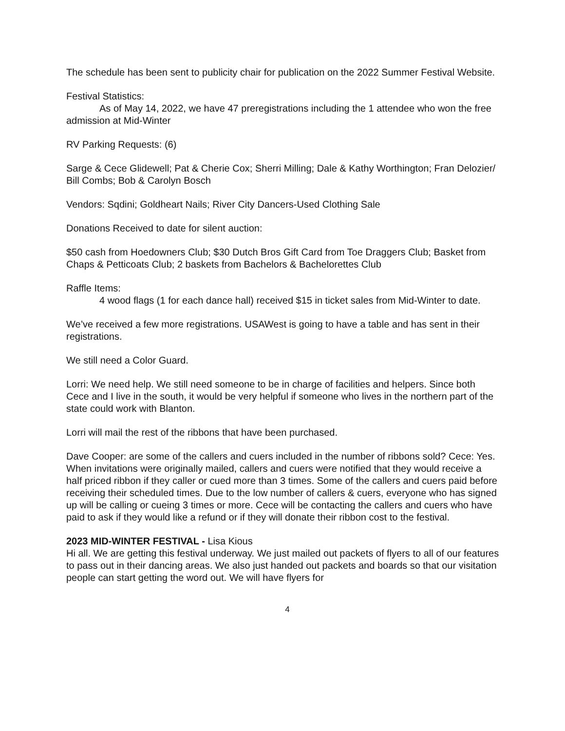The schedule has been sent to publicity chair for publication on the 2022 Summer Festival Website.
Festival Statistics:
As of May 14, 2022, we have 47 preregistrations including the 1 attendee who won the free admission at Mid-Winter
RV Parking Requests: (6)
Sarge & Cece Glidewell; Pat & Cherie Cox; Sherri Milling; Dale & Kathy Worthington; Fran Delozier/ Bill Combs; Bob & Carolyn Bosch
Vendors: Sqdini; Goldheart Nails; River City Dancers-Used Clothing Sale
Donations Received to date for silent auction:
$50 cash from Hoedowners Club; $30 Dutch Bros Gift Card from Toe Draggers Club; Basket from Chaps & Petticoats Club; 2 baskets from Bachelors & Bachelorettes Club
Raffle Items:
4 wood flags (1 for each dance hall) received $15 in ticket sales from Mid-Winter to date.
We’ve received a few more registrations. USAWest is going to have a table and has sent in their registrations.
We still need a Color Guard.
Lorri: We need help. We still need someone to be in charge of facilities and helpers. Since both Cece and I live in the south, it would be very helpful if someone who lives in the northern part of the state could work with Blanton.
Lorri will mail the rest of the ribbons that have been purchased.
Dave Cooper: are some of the callers and cuers included in the number of ribbons sold? Cece: Yes. When invitations were originally mailed, callers and cuers were notified that they would receive a half priced ribbon if they caller or cued more than 3 times. Some of the callers and cuers paid before receiving their scheduled times. Due to the low number of callers & cuers, everyone who has signed up will be calling or cueing 3 times or more. Cece will be contacting the callers and cuers who have paid to ask if they would like a refund or if they will donate their ribbon cost to the festival.
2023 MID-WINTER FESTIVAL - Lisa Kious
Hi all. We are getting this festival underway. We just mailed out packets of flyers to all of our features to pass out in their dancing areas. We also just handed out packets and boards so that our visitation people can start getting the word out. We will have flyers for
4